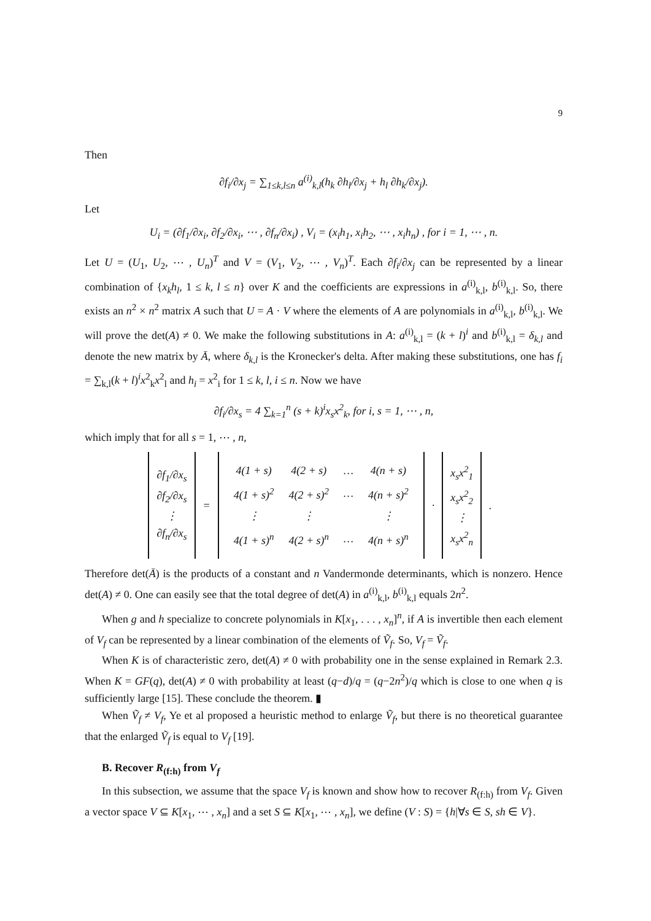9
Then
∂f<sub>i</sub>/∂x<sub>j</sub> = ∑<sub>1≤k,l≤n</sub> a<sup>(i)</sup><sub>k,l</sub>(h<sub>k</sub> ∂h<sub>l</sub>/∂x<sub>j</sub> + h<sub>l</sub> ∂h<sub>k</sub>/∂x<sub>j</sub>).
Let
U<sub>i</sub> = (∂f<sub>1</sub>/∂x<sub>i</sub>, ∂f<sub>2</sub>/∂x<sub>i</sub>, ⋯ , ∂f<sub>n</sub>/∂x<sub>i</sub>) , V<sub>i</sub> = (x<sub>i</sub>h<sub>1</sub>, x<sub>i</sub>h<sub>2</sub>, ⋯ , x<sub>i</sub>h<sub>n</sub>) , for i = 1, ⋯ , n.
Let U = (U<sub>1</sub>, U<sub>2</sub>, ⋯ , U<sub>n</sub>)<sup>T</sup> and V = (V<sub>1</sub>, V<sub>2</sub>, ⋯ , V<sub>n</sub>)<sup>T</sup>. Each ∂f<sub>i</sub>/∂x<sub>j</sub> can be represented by a linear combination of {x<sub>k</sub>h<sub>l</sub>, 1 ≤ k, l ≤ n} over K and the coefficients are expressions in a<sup>(i)</sup><sub>k,l</sub>, b<sup>(i)</sup><sub>k,l</sub>. So, there exists an n<sup>2</sup> × n<sup>2</sup> matrix A such that U = A · V where the elements of A are polynomials in a<sup>(i)</sup><sub>k,l</sub>, b<sup>(i)</sup><sub>k,l</sub>. We will prove the det(A) ≠ 0. We make the following substitutions in A: a<sup>(i)</sup><sub>k,l</sub> = (k + l)<sup>i</sup> and b<sup>(i)</sup><sub>k,l</sub> = δ<sub>k,l</sub> and denote the new matrix by Ā, where δ<sub>k,l</sub> is the Kronecker's delta. After making these substitutions, one has f<sub>i</sub> = ∑<sub>k,l</sub>(k + l)<sup>i</sup>x<sup>2</sup><sub>k</sub>x<sup>2</sup><sub>l</sub> and h<sub>i</sub> = x<sup>2</sup><sub>i</sub> for 1 ≤ k, l, i ≤ n. Now we have
∂f<sub>i</sub>/∂x<sub>s</sub> = 4 ∑<sub>k=1</sub><sup>n</sup> (s + k)<sup>i</sup>x<sub>s</sub>x<sup>2</sup><sub>k</sub>, for i, s = 1, ⋯ , n,
which imply that for all s = 1, ⋯ , n,
| ∂f<sub>1</sub>/∂x<sub>s</sub> ∂f<sub>2</sub>/∂x<sub>s</sub> ⋮ ∂f<sub>n</sub>/∂x<sub>s</sub> | = | / 4(1 + s) / 4(2 + s) / … / 4(n + s) / / 4(1 + s)<sup>2</sup> / 4(2 + s)<sup>2</sup> / … / 4(n + s)<sup>2</sup> / / ⋮ / ⋮ / / ⋮ / / 4(1 + s)<sup>n</sup> / 4(2 + s)<sup>n</sup> / … / 4(n + s)<sup>n</sup> / | · | x<sub>s</sub>x<sup>2</sup><sub>1</sub> x<sub>s</sub>x<sup>2</sup><sub>2</sub> ⋮ x<sub>s</sub>x<sup>2</sup><sub>n</sub> | . |
Therefore det(Ā) is the products of a constant and n Vandermonde determinants, which is nonzero. Hence det(A) ≠ 0. One can easily see that the total degree of det(A) in a<sup>(i)</sup><sub>k,l</sub>, b<sup>(i)</sup><sub>k,l</sub> equals 2n<sup>2</sup>.
When g and h specialize to concrete polynomials in K[x<sub>1</sub>, . . . , x<sub>n</sub>]<sup>n</sup>, if A is invertible then each element of V<sub>f</sub> can be represented by a linear combination of the elements of Ṽ<sub>f</sub>. So, V<sub>f</sub> = Ṽ<sub>f</sub>.
When K is of characteristic zero, det(A) ≠ 0 with probability one in the sense explained in Remark 2.3. When K = GF(q), det(A) ≠ 0 with probability at least (q−d)/q = (q−2n<sup>2</sup>)/q which is close to one when q is sufficiently large [15]. These conclude the theorem. ▮
When Ṽ<sub>f</sub> ≠ V<sub>f</sub>, Ye et al proposed a heuristic method to enlarge Ṽ<sub>f</sub>, but there is no theoretical guarantee that the enlarged Ṽ<sub>f</sub> is equal to V<sub>f</sub> [19].
B. Recover R<sub>(f:h)</sub> from V<sub>f</sub>
In this subsection, we assume that the space V<sub>f</sub> is known and show how to recover R<sub>(f:h)</sub> from V<sub>f</sub>. Given a vector space V ⊆ K[x<sub>1</sub>, ⋯ , x<sub>n</sub>] and a set S ⊆ K[x<sub>1</sub>, ⋯ , x<sub>n</sub>], we define (V : S) = {h|∀s ∈ S, sh ∈ V}.